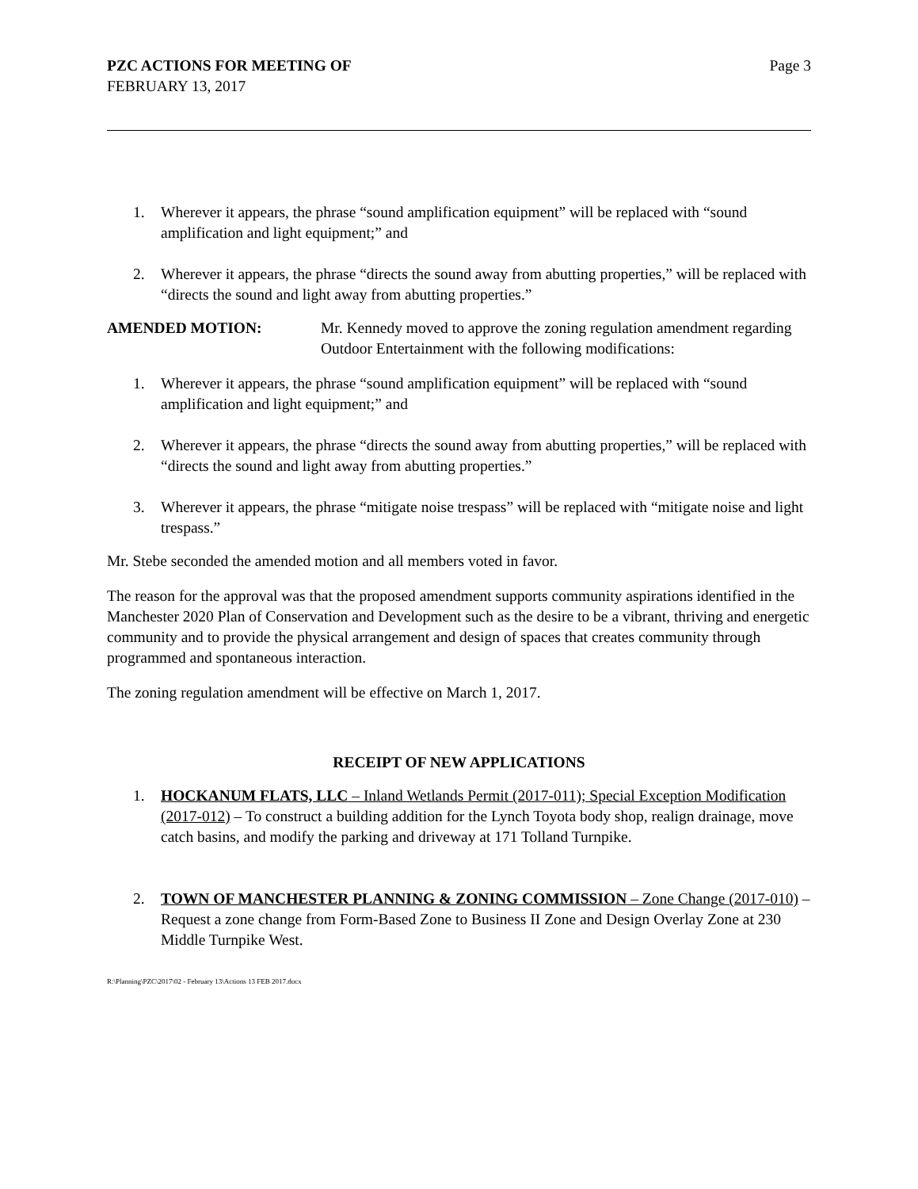PZC ACTIONS FOR MEETING OF
FEBRUARY 13, 2017
Page 3
1. Wherever it appears, the phrase “sound amplification equipment” will be replaced with “sound amplification and light equipment;” and
2. Wherever it appears, the phrase “directs the sound away from abutting properties,” will be replaced with “directs the sound and light away from abutting properties.”
AMENDED MOTION: Mr. Kennedy moved to approve the zoning regulation amendment regarding Outdoor Entertainment with the following modifications:
1. Wherever it appears, the phrase “sound amplification equipment” will be replaced with “sound amplification and light equipment;” and
2. Wherever it appears, the phrase “directs the sound away from abutting properties,” will be replaced with “directs the sound and light away from abutting properties.”
3. Wherever it appears, the phrase “mitigate noise trespass” will be replaced with “mitigate noise and light trespass.”
Mr. Stebe seconded the amended motion and all members voted in favor.
The reason for the approval was that the proposed amendment supports community aspirations identified in the Manchester 2020 Plan of Conservation and Development such as the desire to be a vibrant, thriving and energetic community and to provide the physical arrangement and design of spaces that creates community through programmed and spontaneous interaction.
The zoning regulation amendment will be effective on March 1, 2017.
RECEIPT OF NEW APPLICATIONS
1. HOCKANUM FLATS, LLC – Inland Wetlands Permit (2017-011); Special Exception Modification (2017-012) – To construct a building addition for the Lynch Toyota body shop, realign drainage, move catch basins, and modify the parking and driveway at 171 Tolland Turnpike.
2. TOWN OF MANCHESTER PLANNING & ZONING COMMISSION – Zone Change (2017-010) – Request a zone change from Form-Based Zone to Business II Zone and Design Overlay Zone at 230 Middle Turnpike West.
R:\Planning\PZC\2017\02 - February 13\Actions 13 FEB 2017.docx